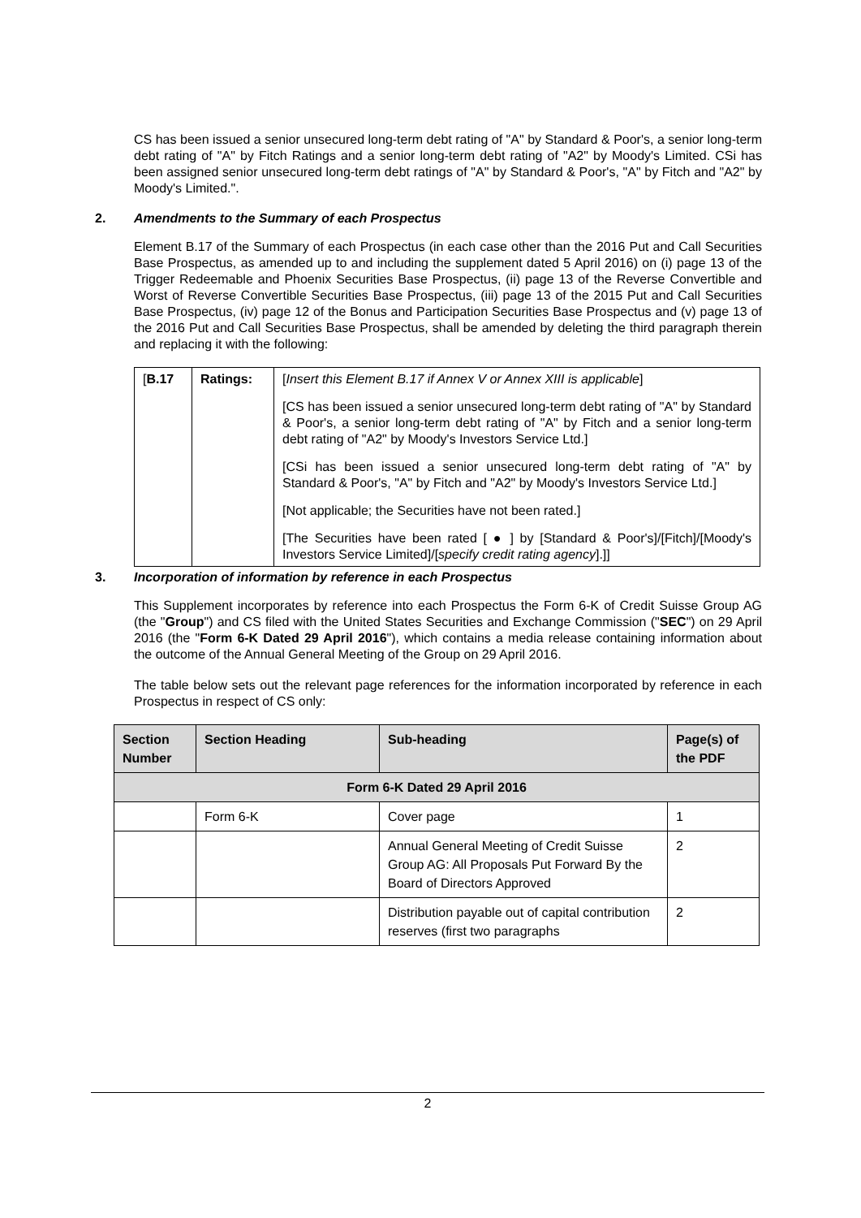CS has been issued a senior unsecured long-term debt rating of "A" by Standard & Poor's, a senior long-term debt rating of "A" by Fitch Ratings and a senior long-term debt rating of "A2" by Moody's Limited. CSi has been assigned senior unsecured long-term debt ratings of "A" by Standard & Poor's, "A" by Fitch and "A2" by Moody's Limited.".
2. Amendments to the Summary of each Prospectus
Element B.17 of the Summary of each Prospectus (in each case other than the 2016 Put and Call Securities Base Prospectus, as amended up to and including the supplement dated 5 April 2016) on (i) page 13 of the Trigger Redeemable and Phoenix Securities Base Prospectus, (ii) page 13 of the Reverse Convertible and Worst of Reverse Convertible Securities Base Prospectus, (iii) page 13 of the 2015 Put and Call Securities Base Prospectus, (iv) page 12 of the Bonus and Participation Securities Base Prospectus and (v) page 13 of the 2016 Put and Call Securities Base Prospectus, shall be amended by deleting the third paragraph therein and replacing it with the following:
| [ B.17 | Ratings: | [ Insert this Element B.17 if Annex V or Annex XIII is applicable ] [CS has been issued a senior unsecured long-term debt rating of "A" by Standard & Poor's, a senior long-term debt rating of "A" by Fitch and a senior long-term debt rating of "A2" by Moody's Investors Service Ltd.] [CSi has been issued a senior unsecured long-term debt rating of "A" by Standard & Poor's, "A" by Fitch and "A2" by Moody's Investors Service Ltd.] [Not applicable; the Securities have not been rated.] [The Securities have been rated [ ● ] by [Standard & Poor's]/[Fitch]/[Moody's Investors Service Limited]/[ specify credit rating agency ].]] |
3. Incorporation of information by reference in each Prospectus
This Supplement incorporates by reference into each Prospectus the Form 6-K of Credit Suisse Group AG (the "Group") and CS filed with the United States Securities and Exchange Commission ("SEC") on 29 April 2016 (the "Form 6-K Dated 29 April 2016"), which contains a media release containing information about the outcome of the Annual General Meeting of the Group on 29 April 2016.
The table below sets out the relevant page references for the information incorporated by reference in each Prospectus in respect of CS only:
| Section Number | Section Heading | Sub-heading | Page(s) of the PDF |
| --- | --- | --- | --- |
| Form 6-K Dated 29 April 2016 | | | |
| | Form 6-K | Cover page | 1 |
| | | Annual General Meeting of Credit Suisse Group AG: All Proposals Put Forward By the Board of Directors Approved | 2 |
| | | Distribution payable out of capital contribution reserves (first two paragraphs | 2 |
2